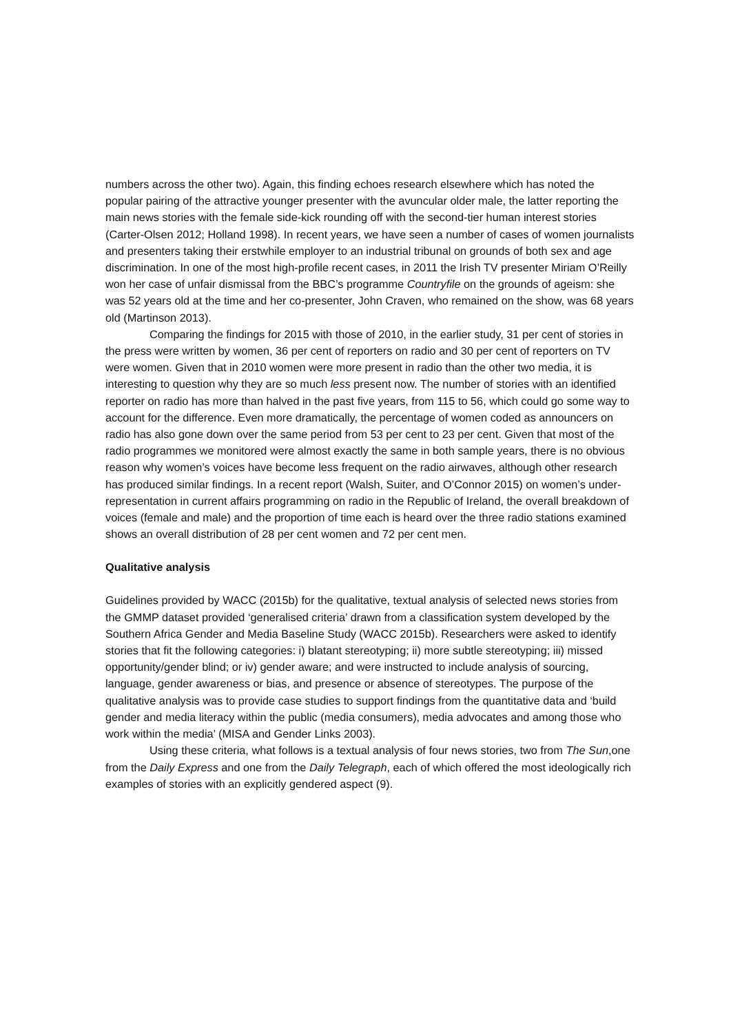numbers across the other two). Again, this finding echoes research elsewhere which has noted the popular pairing of the attractive younger presenter with the avuncular older male, the latter reporting the main news stories with the female side-kick rounding off with the second-tier human interest stories (Carter-Olsen 2012; Holland 1998). In recent years, we have seen a number of cases of women journalists and presenters taking their erstwhile employer to an industrial tribunal on grounds of both sex and age discrimination. In one of the most high-profile recent cases, in 2011 the Irish TV presenter Miriam O’Reilly won her case of unfair dismissal from the BBC’s programme Countryfile on the grounds of ageism: she was 52 years old at the time and her co-presenter, John Craven, who remained on the show, was 68 years old (Martinson 2013).
Comparing the findings for 2015 with those of 2010, in the earlier study, 31 per cent of stories in the press were written by women, 36 per cent of reporters on radio and 30 per cent of reporters on TV were women. Given that in 2010 women were more present in radio than the other two media, it is interesting to question why they are so much less present now. The number of stories with an identified reporter on radio has more than halved in the past five years, from 115 to 56, which could go some way to account for the difference. Even more dramatically, the percentage of women coded as announcers on radio has also gone down over the same period from 53 per cent to 23 per cent. Given that most of the radio programmes we monitored were almost exactly the same in both sample years, there is no obvious reason why women’s voices have become less frequent on the radio airwaves, although other research has produced similar findings. In a recent report (Walsh, Suiter, and O’Connor 2015) on women’s under-representation in current affairs programming on radio in the Republic of Ireland, the overall breakdown of voices (female and male) and the proportion of time each is heard over the three radio stations examined shows an overall distribution of 28 per cent women and 72 per cent men.
Qualitative analysis
Guidelines provided by WACC (2015b) for the qualitative, textual analysis of selected news stories from the GMMP dataset provided ‘generalised criteria’ drawn from a classification system developed by the Southern Africa Gender and Media Baseline Study (WACC 2015b). Researchers were asked to identify stories that fit the following categories: i) blatant stereotyping; ii) more subtle stereotyping; iii) missed opportunity/gender blind; or iv) gender aware; and were instructed to include analysis of sourcing, language, gender awareness or bias, and presence or absence of stereotypes. The purpose of the qualitative analysis was to provide case studies to support findings from the quantitative data and ‘build gender and media literacy within the public (media consumers), media advocates and among those who work within the media’ (MISA and Gender Links 2003).
Using these criteria, what follows is a textual analysis of four news stories, two from The Sun,one from the Daily Express and one from the Daily Telegraph, each of which offered the most ideologically rich examples of stories with an explicitly gendered aspect (9).